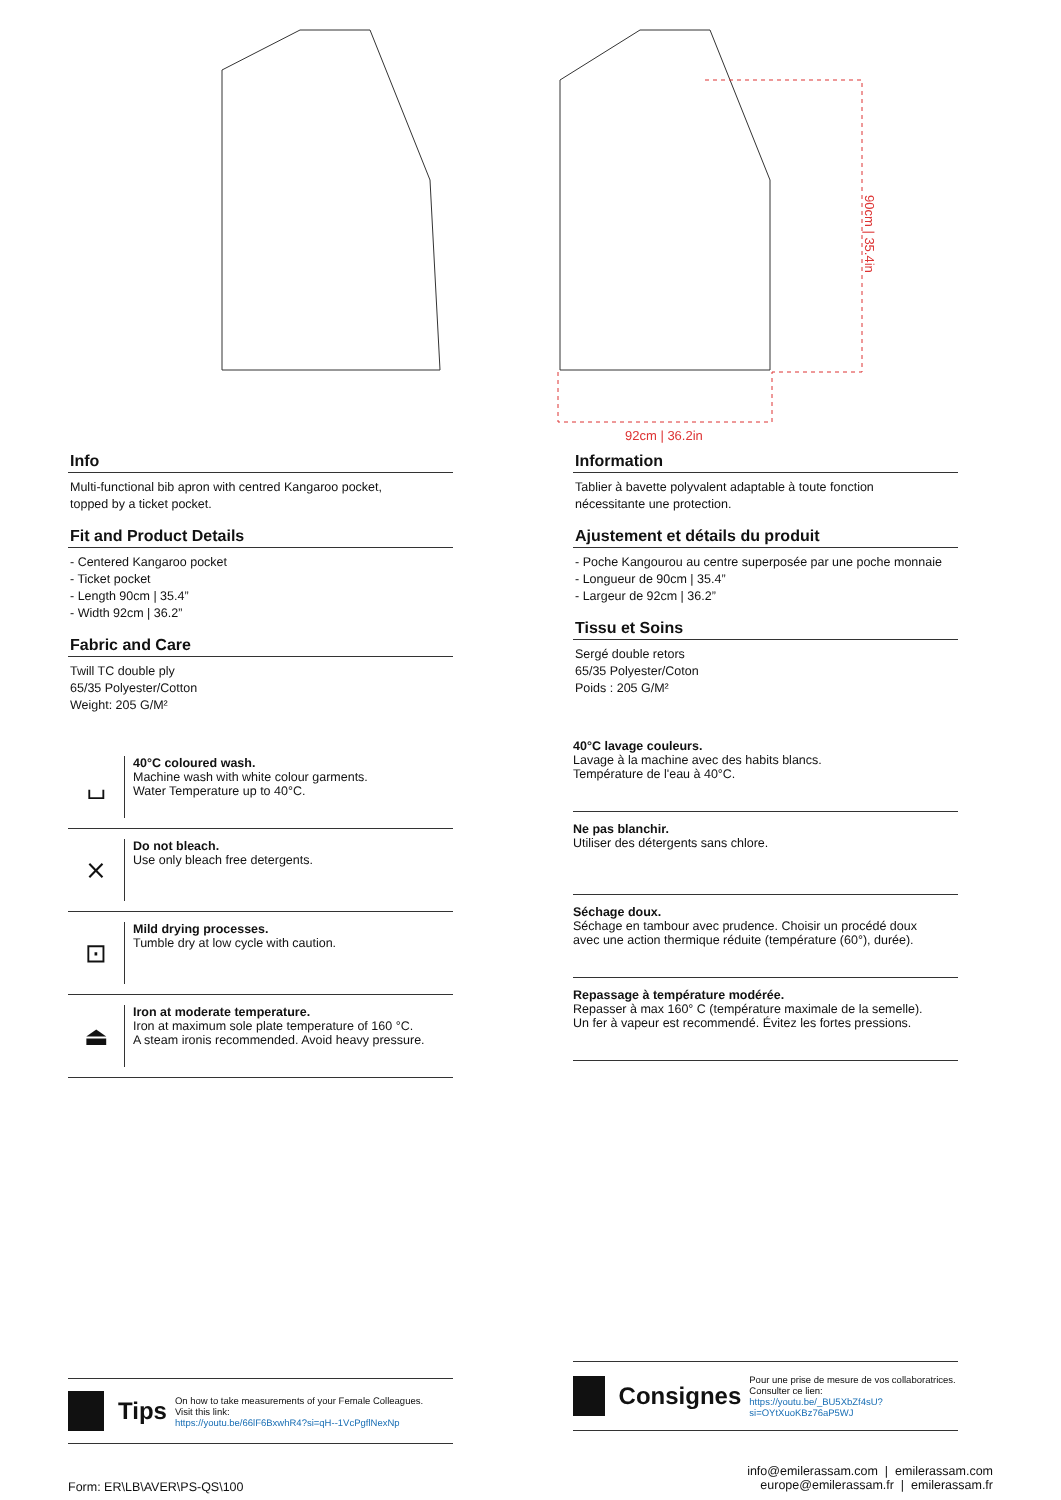92cm | 36.2in
90cm | 35.4in
Info
Multi-functional bib apron with centred Kangaroo pocket,
topped by a ticket pocket.
Fit and Product Details
- Centered Kangaroo pocket
- Ticket pocket
- Length 90cm | 35.4”
- Width 92cm | 36.2”
Fabric and Care
Twill TC double ply
65/35 Polyester/Cotton
Weight: 205 G/M²
⌴
40°C coloured wash.
Machine wash with white colour garments.
Water Temperature up to 40°C.
⨯
Do not bleach.
Use only bleach free detergents.
⊡
Mild drying processes.
Tumble dry at low cycle with caution.
⏏
Iron at moderate temperature.
Iron at maximum sole plate temperature of 160 °C.
A steam ironis recommended. Avoid heavy pressure.
Tips
On how to take measurements of your Female Colleagues.
Visit this link:
https://youtu.be/66lF6BxwhR4?si=qH--1VcPgflNexNp
Information
Tablier à bavette polyvalent adaptable à toute fonction
nécessitante une protection.
Ajustement et détails du produit
- Poche Kangourou au centre superposée par une poche monnaie
- Longueur de 90cm | 35.4”
- Largeur de 92cm | 36.2”
Tissu et Soins
Sergé double retors
65/35 Polyester/Coton
Poids : 205 G/M²
40°C lavage couleurs.
Lavage à la machine avec des habits blancs.
Température de l'eau à 40°C.
Ne pas blanchir.
Utiliser des détergents sans chlore.
Séchage doux.
Séchage en tambour avec prudence. Choisir un procédé doux
avec une action thermique réduite (température (60°), durée).
Repassage à température modérée.
Repasser à max 160° C (température maximale de la semelle).
Un fer à vapeur est recommendé. Évitez les fortes pressions.
Consignes
Pour une prise de mesure de vos collaboratrices.
Consulter ce lien:
https://youtu.be/_BU5XbZf4sU?si=OYtXuoKBz76aP5WJ
Form: ER\LB\AVER\PS-QS\100
info@emilerassam.com | emilerassam.com
europe@emilerassam.fr | emilerassam.fr